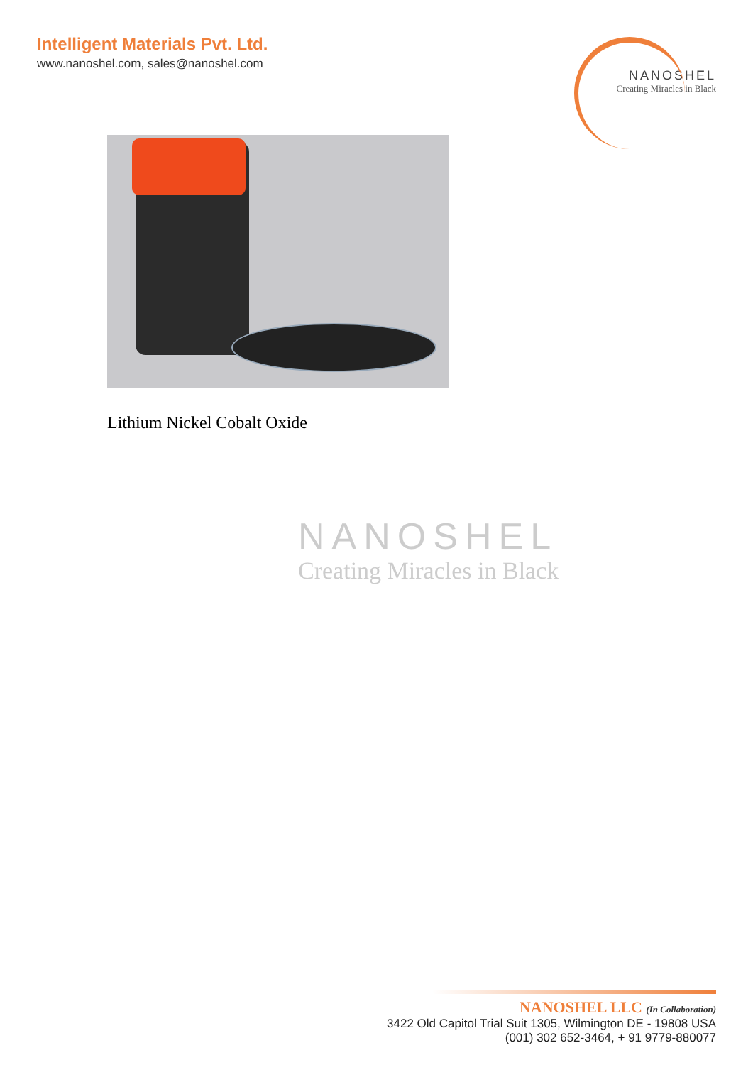Intelligent Materials Pvt. Ltd.
www.nanoshel.com, sales@nanoshel.com
NANOSHEL
Creating Miracles in Black
Lithium Nickel Cobalt Oxide
NANOSHEL
Creating Miracles in Black
NANOSHEL LLC (In Collaboration)
3422 Old Capitol Trial Suit 1305, Wilmington DE - 19808 USA
(001) 302 652-3464, + 91 9779-880077